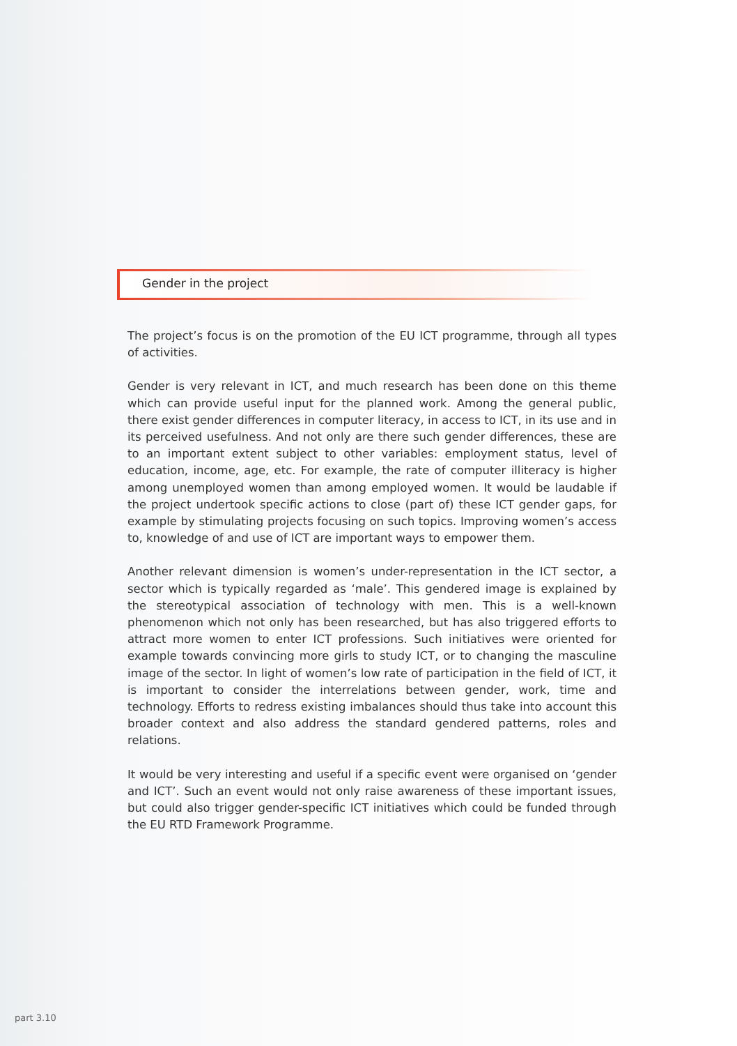Gender in the project
The project’s focus is on the promotion of the EU ICT programme, through all types of activities.
Gender is very relevant in ICT, and much research has been done on this theme which can provide useful input for the planned work. Among the general public, there exist gender differences in computer literacy, in access to ICT, in its use and in its perceived usefulness. And not only are there such gender differences, these are to an important extent subject to other variables: employment status, level of education, income, age, etc. For example, the rate of computer illiteracy is higher among unemployed women than among employed women. It would be laudable if the project undertook specific actions to close (part of) these ICT gender gaps, for example by stimulating projects focusing on such topics. Improving women’s access to, knowledge of and use of ICT are important ways to empower them.
Another relevant dimension is women’s under-representation in the ICT sector, a sector which is typically regarded as ‘male’. This gendered image is explained by the stereotypical association of technology with men. This is a well-known phenomenon which not only has been researched, but has also triggered efforts to attract more women to enter ICT professions. Such initiatives were oriented for example towards convincing more girls to study ICT, or to changing the masculine image of the sector. In light of women’s low rate of participation in the field of ICT, it is important to consider the interrelations between gender, work, time and technology. Efforts to redress existing imbalances should thus take into account this broader context and also address the standard gendered patterns, roles and relations.
It would be very interesting and useful if a specific event were organised on ‘gender and ICT’. Such an event would not only raise awareness of these important issues, but could also trigger gender-specific ICT initiatives which could be funded through the EU RTD Framework Programme.
part 3.10